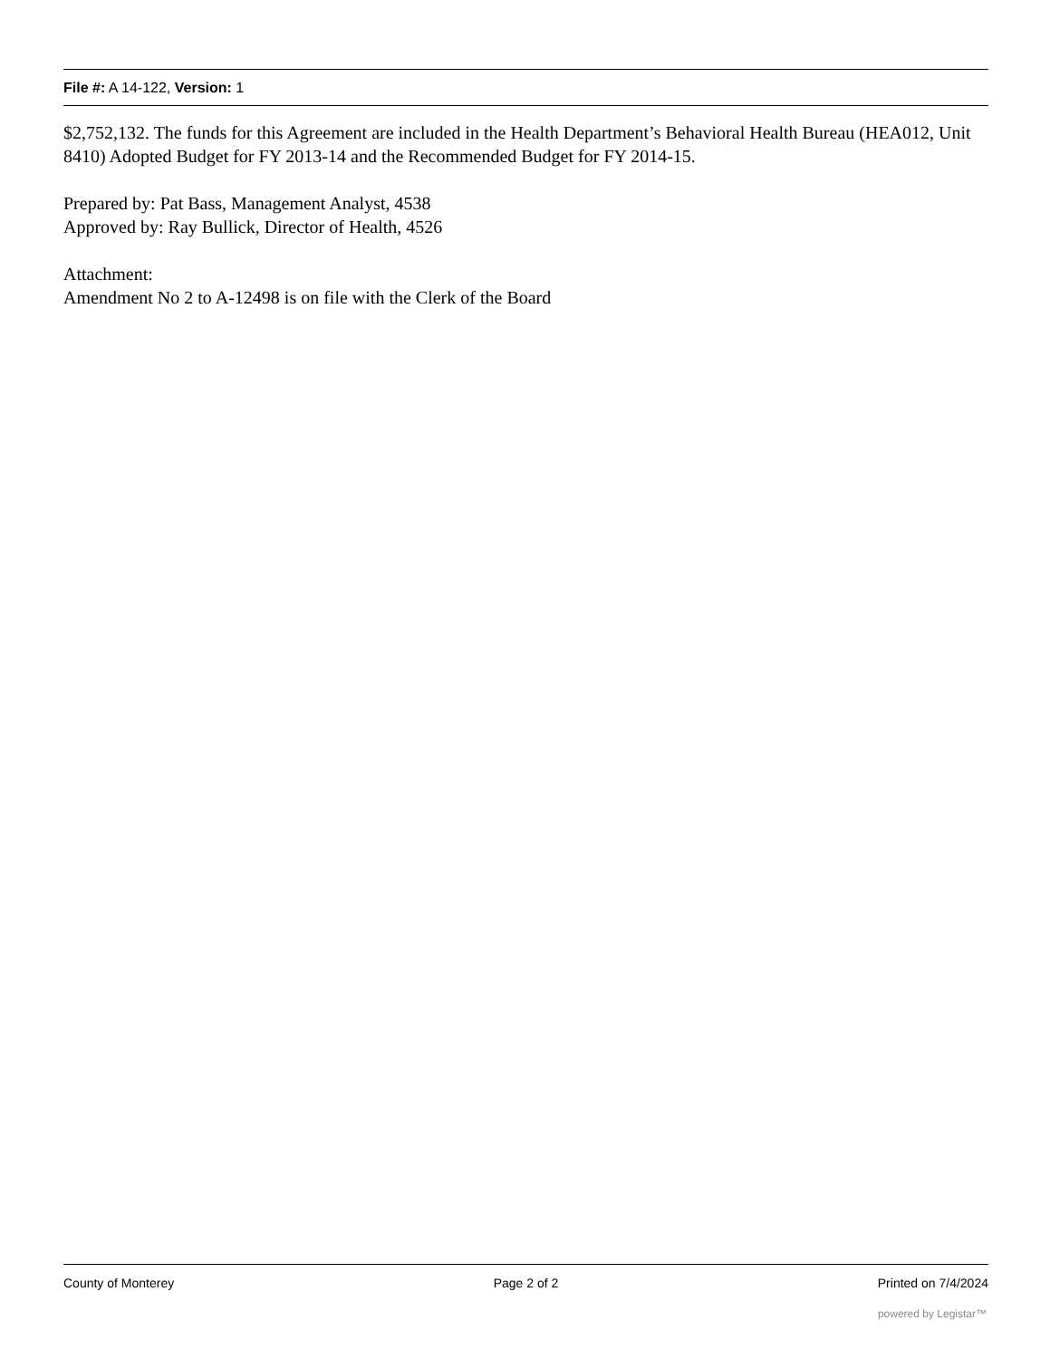File #: A 14-122, Version: 1
$2,752,132. The funds for this Agreement are included in the Health Department’s Behavioral Health Bureau (HEA012, Unit 8410) Adopted Budget for FY 2013-14 and the Recommended Budget for FY 2014-15.
Prepared by: Pat Bass, Management Analyst, 4538
Approved by: Ray Bullick, Director of Health, 4526
Attachment:
Amendment No 2 to A-12498 is on file with the Clerk of the Board
County of Monterey Page 2 of 2 Printed on 7/4/2024
powered by Legistar™